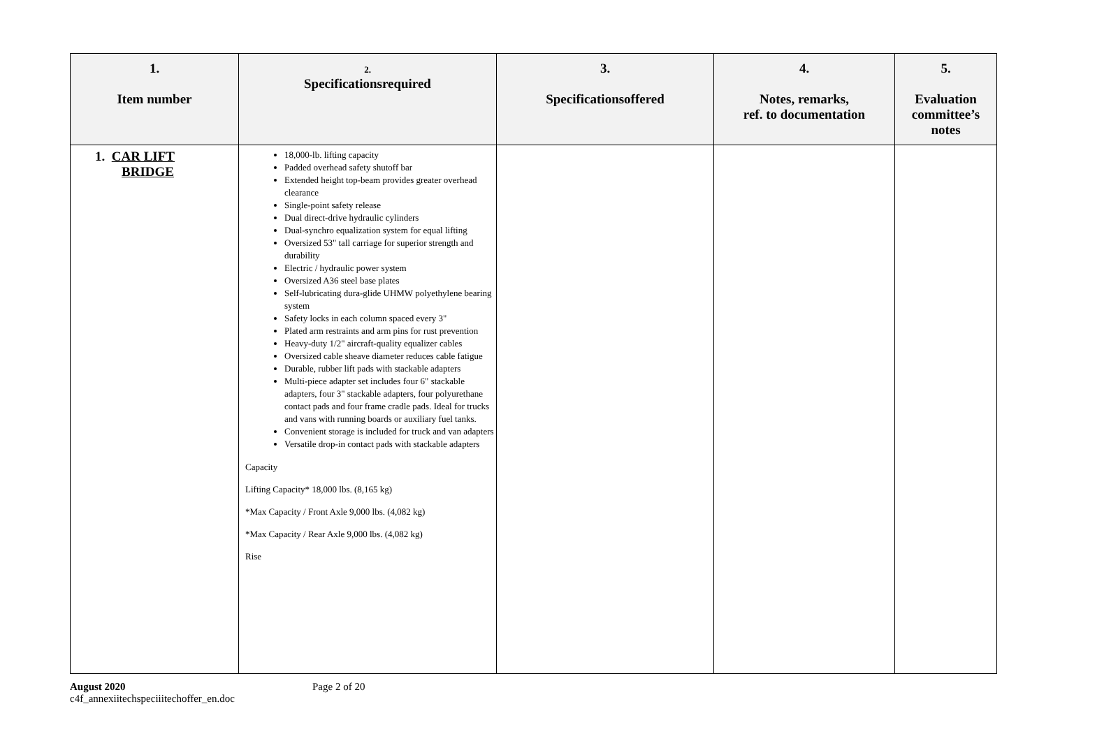| 1. Item number | 2. Specificationsrequired | 3. Specificationsoffered | 4. Notes, remarks, ref. to documentation | 5. Evaluation committee’s notes |
| --- | --- | --- | --- | --- |
| 1. CAR LIFT BRIDGE | 18,000-lb. lifting capacity Padded overhead safety shutoff bar Extended height top-beam provides greater overhead clearance Single-point safety release Dual direct-drive hydraulic cylinders Dual-synchro equalization system for equal lifting Oversized 53" tall carriage for superior strength and durability Electric / hydraulic power system Oversized A36 steel base plates Self-lubricating dura-glide UHMW polyethylene bearing system Safety locks in each column spaced every 3" Plated arm restraints and arm pins for rust prevention Heavy-duty 1/2" aircraft-quality equalizer cables Oversized cable sheave diameter reduces cable fatigue Durable, rubber lift pads with stackable adapters Multi-piece adapter set includes four 6" stackable adapters, four 3" stackable adapters, four polyurethane contact pads and four frame cradle pads. Ideal for trucks and vans with running boards or auxiliary fuel tanks. Convenient storage is included for truck and van adapters Versatile drop-in contact pads with stackable adapters Capacity Lifting Capacity* 18,000 lbs. (8,165 kg) *Max Capacity / Front Axle 9,000 lbs. (4,082 kg) *Max Capacity / Rear Axle 9,000 lbs. (4,082 kg) Rise | | | |
August 2020
c4f_annexiitechspeciiitechoffer_en.doc
Page 2 of 20